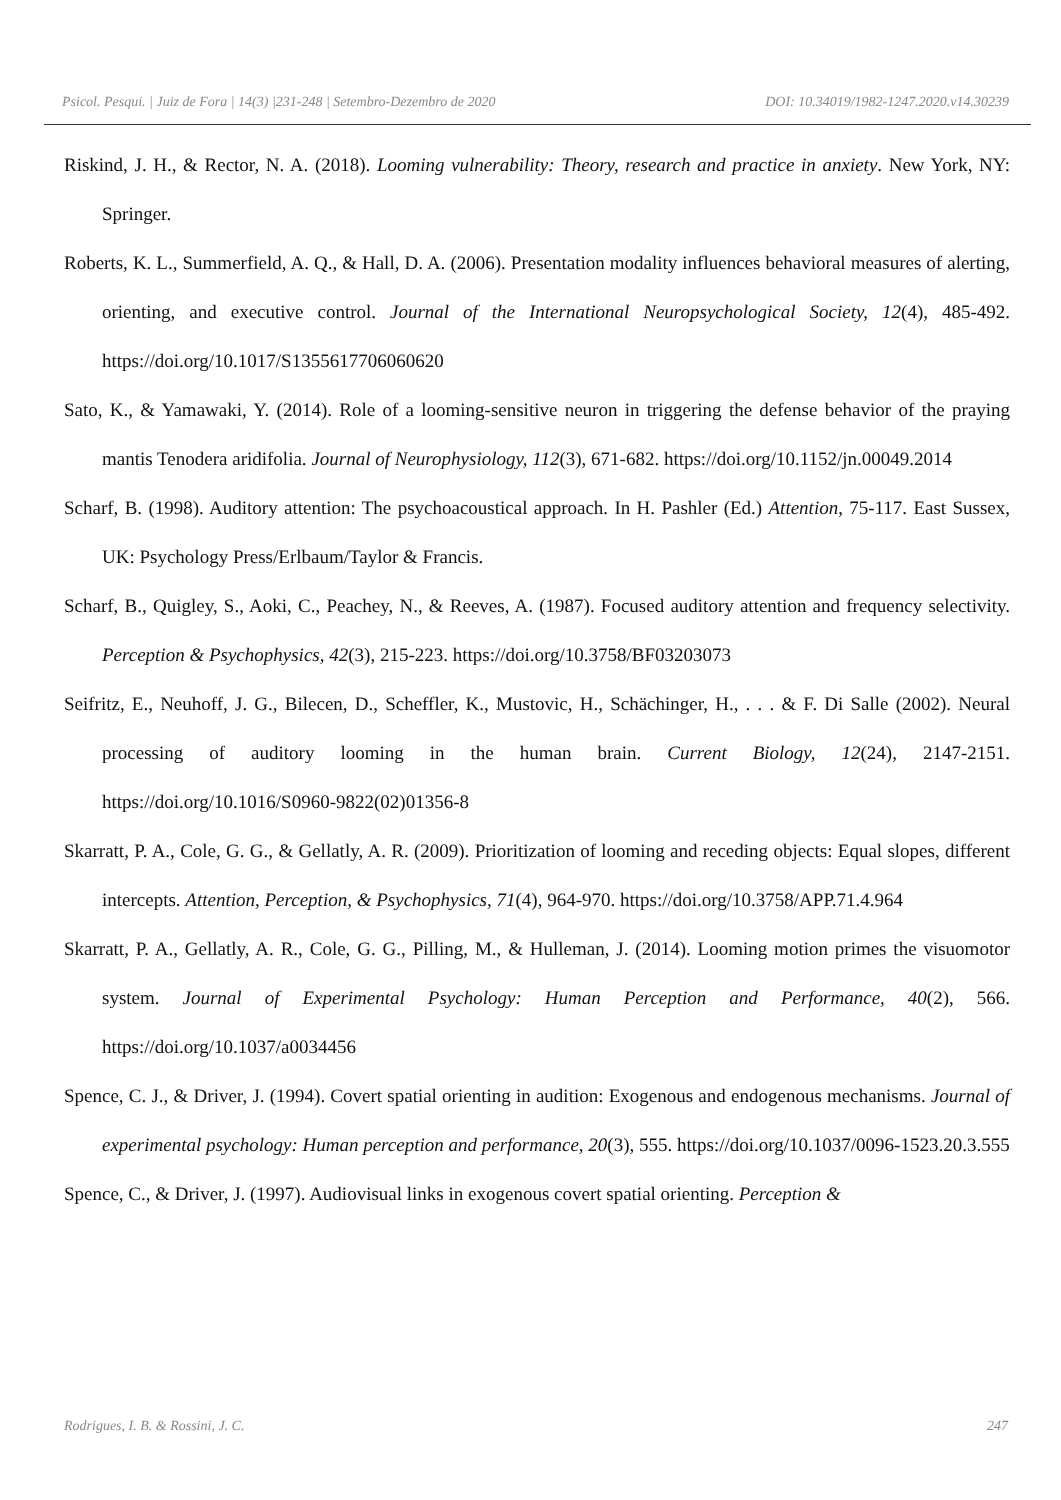Psicol. Pesqui. | Juiz de Fora | 14(3) |231-248 | Setembro-Dezembro de 2020 DOI: 10.34019/1982-1247.2020.v14.30239
Riskind, J. H., & Rector, N. A. (2018). Looming vulnerability: Theory, research and practice in anxiety. New York, NY: Springer.
Roberts, K. L., Summerfield, A. Q., & Hall, D. A. (2006). Presentation modality influences behavioral measures of alerting, orienting, and executive control. Journal of the International Neuropsychological Society, 12(4), 485-492. https://doi.org/10.1017/S1355617706060620
Sato, K., & Yamawaki, Y. (2014). Role of a looming-sensitive neuron in triggering the defense behavior of the praying mantis Tenodera aridifolia. Journal of Neurophysiology, 112(3), 671-682. https://doi.org/10.1152/jn.00049.2014
Scharf, B. (1998). Auditory attention: The psychoacoustical approach. In H. Pashler (Ed.) Attention, 75-117. East Sussex, UK: Psychology Press/Erlbaum/Taylor & Francis.
Scharf, B., Quigley, S., Aoki, C., Peachey, N., & Reeves, A. (1987). Focused auditory attention and frequency selectivity. Perception & Psychophysics, 42(3), 215-223. https://doi.org/10.3758/BF03203073
Seifritz, E., Neuhoff, J. G., Bilecen, D., Scheffler, K., Mustovic, H., Schächinger, H., . . . & F. Di Salle (2002). Neural processing of auditory looming in the human brain. Current Biology, 12(24), 2147-2151. https://doi.org/10.1016/S0960-9822(02)01356-8
Skarratt, P. A., Cole, G. G., & Gellatly, A. R. (2009). Prioritization of looming and receding objects: Equal slopes, different intercepts. Attention, Perception, & Psychophysics, 71(4), 964-970. https://doi.org/10.3758/APP.71.4.964
Skarratt, P. A., Gellatly, A. R., Cole, G. G., Pilling, M., & Hulleman, J. (2014). Looming motion primes the visuomotor system. Journal of Experimental Psychology: Human Perception and Performance, 40(2), 566. https://doi.org/10.1037/a0034456
Spence, C. J., & Driver, J. (1994). Covert spatial orienting in audition: Exogenous and endogenous mechanisms. Journal of experimental psychology: Human perception and performance, 20(3), 555. https://doi.org/10.1037/0096-1523.20.3.555
Spence, C., & Driver, J. (1997). Audiovisual links in exogenous covert spatial orienting. Perception &
Rodrigues, I. B. & Rossini, J. C. 247